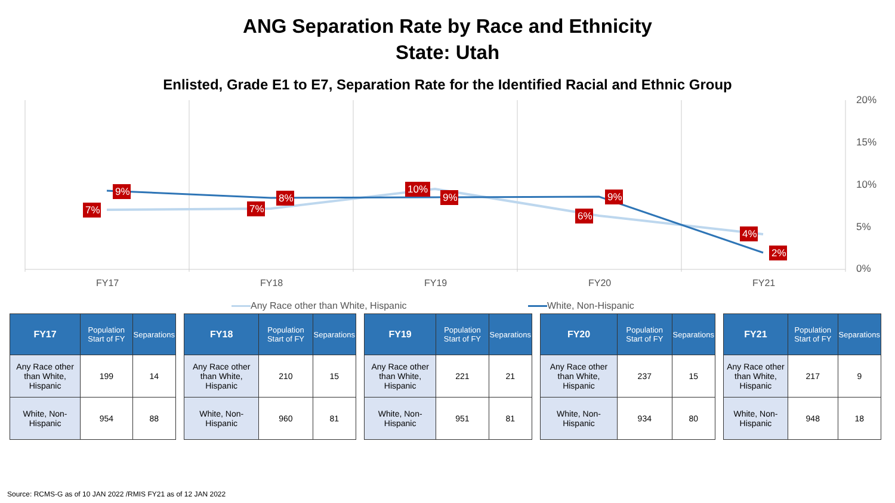ANG Separation Rate by Race and Ethnicity
State: Utah
Enlisted, Grade E1 to E7, Separation Rate for the Identified Racial and Ethnic Group
7%
9%
7%
8%
10%
9%
6%
9%
4%
2%
20%
15%
10%
5%
0%
FY17 FY18 FY19 FY20 FY21
Any Race other than White, Hispanic
White, Non-Hispanic
| FY17 | Population Start of FY | Separations |
| --- | --- | --- |
| Any Race other than White, Hispanic | 199 | 14 |
| White, Non-Hispanic | 954 | 88 |
| FY18 | Population Start of FY | Separations |
| --- | --- | --- |
| Any Race other than White, Hispanic | 210 | 15 |
| White, Non-Hispanic | 960 | 81 |
| FY19 | Population Start of FY | Separations |
| --- | --- | --- |
| Any Race other than White, Hispanic | 221 | 21 |
| White, Non-Hispanic | 951 | 81 |
| FY20 | Population Start of FY | Separations |
| --- | --- | --- |
| Any Race other than White, Hispanic | 237 | 15 |
| White, Non-Hispanic | 934 | 80 |
| FY21 | Population Start of FY | Separations |
| --- | --- | --- |
| Any Race other than White, Hispanic | 217 | 9 |
| White, Non-Hispanic | 948 | 18 |
Source: RCMS-G as of 10 JAN 2022 /RMIS FY21 as of 12 JAN 2022